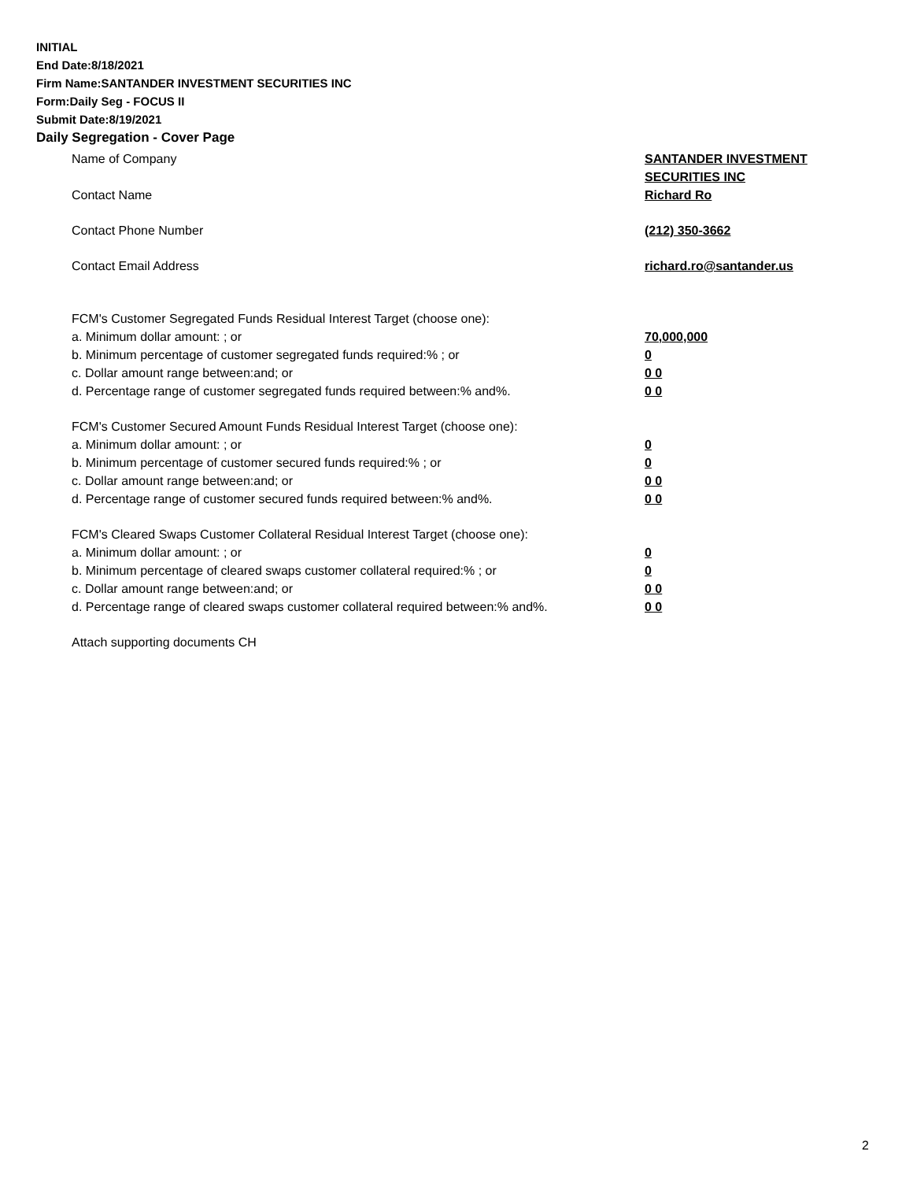INITIAL
End Date:8/18/2021
Firm Name:SANTANDER INVESTMENT SECURITIES INC
Form:Daily Seg - FOCUS II
Submit Date:8/19/2021
Daily Segregation - Cover Page
Name of Company SANTANDER INVESTMENT
SECURITIES INC
Contact Name Richard Ro
Contact Phone Number (212) 350-3662
Contact Email Address richard.ro@santander.us
FCM's Customer Segregated Funds Residual Interest Target (choose one):
a. Minimum dollar amount: ; or 70,000,000
b. Minimum percentage of customer segregated funds required:% ; or 0
c. Dollar amount range between:and; or 0 0
d. Percentage range of customer segregated funds required between:% and%. 0 0
FCM's Customer Secured Amount Funds Residual Interest Target (choose one):
a. Minimum dollar amount: ; or 0
b. Minimum percentage of customer secured funds required:% ; or 0
c. Dollar amount range between:and; or 0 0
d. Percentage range of customer secured funds required between:% and%. 0 0
FCM's Cleared Swaps Customer Collateral Residual Interest Target (choose one):
a. Minimum dollar amount: ; or 0
b. Minimum percentage of cleared swaps customer collateral required:% ; or 0
c. Dollar amount range between:and; or 0 0
d. Percentage range of cleared swaps customer collateral required between:% and%.
0 0
Attach supporting documents CH
2